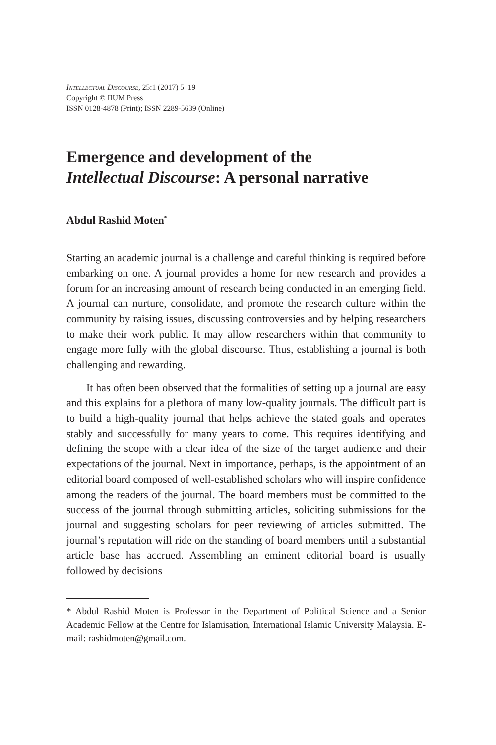Intellectual Discourse, 25:1 (2017) 5–19
Copyright © IIUM Press
ISSN 0128-4878 (Print); ISSN 2289-5639 (Online)
Emergence and development of the
Intellectual Discourse: A personal narrative
Abdul Rashid Moten<sup>*</sup>
Starting an academic journal is a challenge and careful thinking is required before embarking on one. A journal provides a home for new research and provides a forum for an increasing amount of research being conducted in an emerging field. A journal can nurture, consolidate, and promote the research culture within the community by raising issues, discussing controversies and by helping researchers to make their work public. It may allow researchers within that community to engage more fully with the global discourse. Thus, establishing a journal is both challenging and rewarding.
It has often been observed that the formalities of setting up a journal are easy and this explains for a plethora of many low-quality journals. The difficult part is to build a high-quality journal that helps achieve the stated goals and operates stably and successfully for many years to come. This requires identifying and defining the scope with a clear idea of the size of the target audience and their expectations of the journal. Next in importance, perhaps, is the appointment of an editorial board composed of well-established scholars who will inspire confidence among the readers of the journal. The board members must be committed to the success of the journal through submitting articles, soliciting submissions for the journal and suggesting scholars for peer reviewing of articles submitted. The journal’s reputation will ride on the standing of board members until a substantial article base has accrued. Assembling an eminent editorial board is usually followed by decisions
* Abdul Rashid Moten is Professor in the Department of Political Science and a Senior Academic Fellow at the Centre for Islamisation, International Islamic University Malaysia. E-mail: rashidmoten@gmail.com.